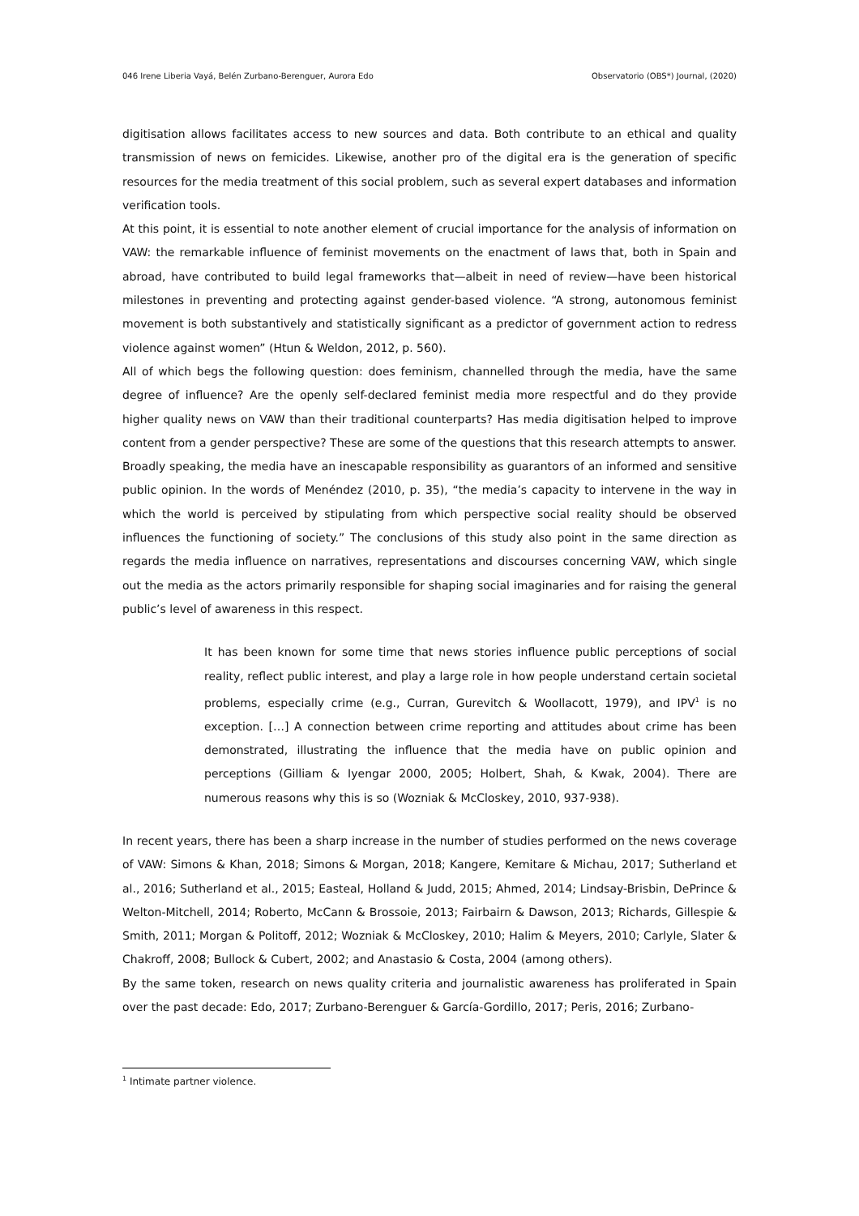046 Irene Liberia Vayá, Belén Zurbano-Berenguer, Aurora Edo Observatorio (OBS*) Journal, (2020)
digitisation allows facilitates access to new sources and data. Both contribute to an ethical and quality transmission of news on femicides. Likewise, another pro of the digital era is the generation of specific resources for the media treatment of this social problem, such as several expert databases and information verification tools.
At this point, it is essential to note another element of crucial importance for the analysis of information on VAW: the remarkable influence of feminist movements on the enactment of laws that, both in Spain and abroad, have contributed to build legal frameworks that—albeit in need of review—have been historical milestones in preventing and protecting against gender-based violence. “A strong, autonomous feminist movement is both substantively and statistically significant as a predictor of government action to redress violence against women” (Htun & Weldon, 2012, p. 560).
All of which begs the following question: does feminism, channelled through the media, have the same degree of influence? Are the openly self-declared feminist media more respectful and do they provide higher quality news on VAW than their traditional counterparts? Has media digitisation helped to improve content from a gender perspective? These are some of the questions that this research attempts to answer.
Broadly speaking, the media have an inescapable responsibility as guarantors of an informed and sensitive public opinion. In the words of Menéndez (2010, p. 35), “the media’s capacity to intervene in the way in which the world is perceived by stipulating from which perspective social reality should be observed influences the functioning of society.” The conclusions of this study also point in the same direction as regards the media influence on narratives, representations and discourses concerning VAW, which single out the media as the actors primarily responsible for shaping social imaginaries and for raising the general public’s level of awareness in this respect.
It has been known for some time that news stories influence public perceptions of social reality, reflect public interest, and play a large role in how people understand certain societal problems, especially crime (e.g., Curran, Gurevitch & Woollacott, 1979), and IPV<sup>1</sup> is no exception. […] A connection between crime reporting and attitudes about crime has been demonstrated, illustrating the influence that the media have on public opinion and perceptions (Gilliam & Iyengar 2000, 2005; Holbert, Shah, & Kwak, 2004). There are numerous reasons why this is so (Wozniak & McCloskey, 2010, 937-938).
In recent years, there has been a sharp increase in the number of studies performed on the news coverage of VAW: Simons & Khan, 2018; Simons & Morgan, 2018; Kangere, Kemitare & Michau, 2017; Sutherland et al., 2016; Sutherland et al., 2015; Easteal, Holland & Judd, 2015; Ahmed, 2014; Lindsay-Brisbin, DePrince & Welton-Mitchell, 2014; Roberto, McCann & Brossoie, 2013; Fairbairn & Dawson, 2013; Richards, Gillespie & Smith, 2011; Morgan & Politoff, 2012; Wozniak & McCloskey, 2010; Halim & Meyers, 2010; Carlyle, Slater & Chakroff, 2008; Bullock & Cubert, 2002; and Anastasio & Costa, 2004 (among others).
By the same token, research on news quality criteria and journalistic awareness has proliferated in Spain over the past decade: Edo, 2017; Zurbano-Berenguer & García-Gordillo, 2017; Peris, 2016; Zurbano-
<sup>1</sup> Intimate partner violence.